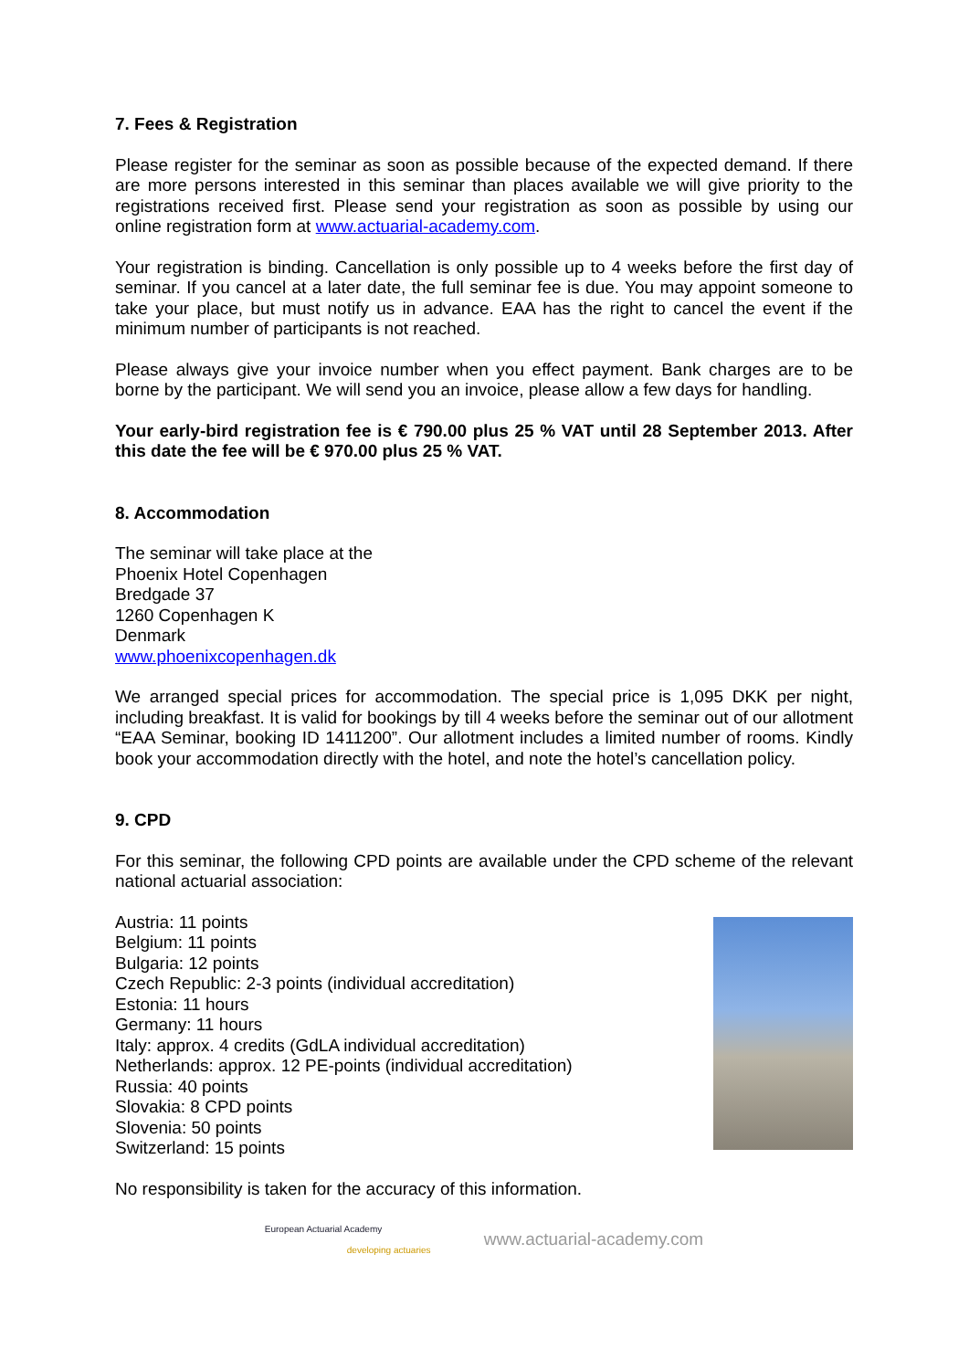7. Fees & Registration
Please register for the seminar as soon as possible because of the expected demand. If there are more persons interested in this seminar than places available we will give priority to the registrations received first. Please send your registration as soon as possible by using our online registration form at www.actuarial-academy.com.
Your registration is binding. Cancellation is only possible up to 4 weeks before the first day of seminar. If you cancel at a later date, the full seminar fee is due. You may appoint someone to take your place, but must notify us in advance. EAA has the right to cancel the event if the minimum number of participants is not reached.
Please always give your invoice number when you effect payment. Bank charges are to be borne by the participant. We will send you an invoice, please allow a few days for handling.
Your early-bird registration fee is € 790.00 plus 25 % VAT until 28 September 2013. After this date the fee will be € 970.00 plus 25 % VAT.
8. Accommodation
The seminar will take place at the
Phoenix Hotel Copenhagen
Bredgade 37
1260 Copenhagen K
Denmark
www.phoenixcopenhagen.dk
We arranged special prices for accommodation. The special price is 1,095 DKK per night, including breakfast. It is valid for bookings by till 4 weeks before the seminar out of our allotment “EAA Seminar, booking ID 1411200”. Our allotment includes a limited number of rooms. Kindly book your accommodation directly with the hotel, and note the hotel’s cancellation policy.
9. CPD
For this seminar, the following CPD points are available under the CPD scheme of the relevant national actuarial association:
Austria: 11 points
Belgium: 11 points
Bulgaria: 12 points
Czech Republic: 2-3 points (individual accreditation)
Estonia: 11 hours
Germany: 11 hours
Italy: approx. 4 credits (GdLA individual accreditation)
Netherlands: approx. 12 PE-points (individual accreditation)
Russia: 40 points
Slovakia: 8 CPD points
Slovenia: 50 points
Switzerland: 15 points
No responsibility is taken for the accuracy of this information.
European Actuarial Academy
developing actuaries
www.actuarial-academy.com